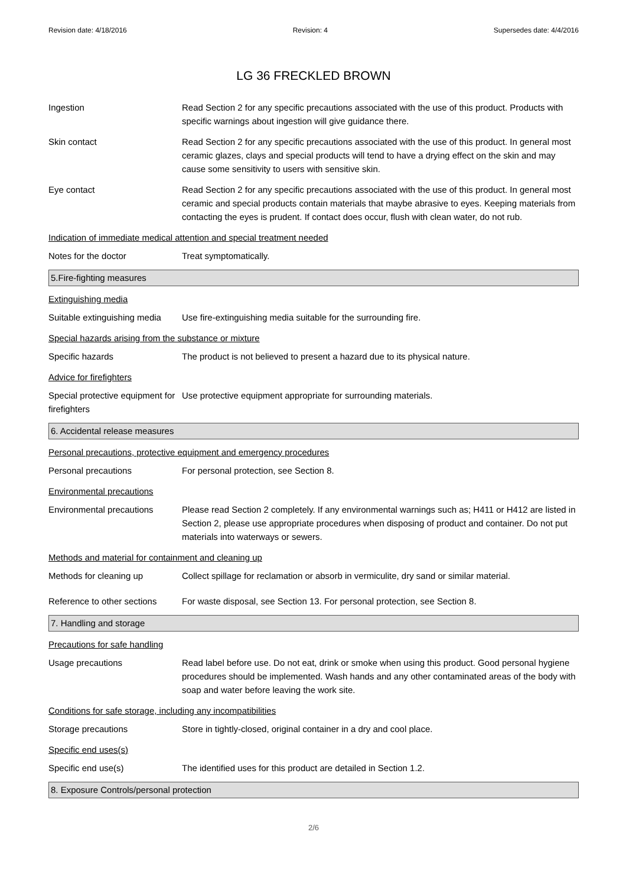Revision date: 4/18/2016 Revision: 4 Supersedes date: 4/4/2016
LG 36 FRECKLED BROWN
Ingestion Read Section 2 for any specific precautions associated with the use of this product. Products with specific warnings about ingestion will give guidance there.
Skin contact Read Section 2 for any specific precautions associated with the use of this product. In general most ceramic glazes, clays and special products will tend to have a drying effect on the skin and may cause some sensitivity to users with sensitive skin.
Eye contact Read Section 2 for any specific precautions associated with the use of this product. In general most ceramic and special products contain materials that maybe abrasive to eyes. Keeping materials from contacting the eyes is prudent. If contact does occur, flush with clean water, do not rub.
Indication of immediate medical attention and special treatment needed
Notes for the doctor Treat symptomatically.
5.Fire-fighting measures
Extinguishing media
Suitable extinguishing media
Use fire-extinguishing media suitable for the surrounding fire.
Special hazards arising from the substance or mixture
Specific hazards The product is not believed to present a hazard due to its physical nature.
Advice for firefighters
Special protective equipment for firefighters
Use protective equipment appropriate for surrounding materials.
6. Accidental release measures
Personal precautions, protective equipment and emergency procedures
Personal precautions For personal protection, see Section 8.
Environmental precautions
Environmental precautions Please read Section 2 completely. If any environmental warnings such as; H411 or H412 are listed in Section 2, please use appropriate procedures when disposing of product and container. Do not put materials into waterways or sewers.
Methods and material for containment and cleaning up
Methods for cleaning up Collect spillage for reclamation or absorb in vermiculite, dry sand or similar material.
Reference to other sections
For waste disposal, see Section 13. For personal protection, see Section 8.
7. Handling and storage
Precautions for safe handling
Usage precautions Read label before use. Do not eat, drink or smoke when using this product. Good personal hygiene procedures should be implemented. Wash hands and any other contaminated areas of the body with soap and water before leaving the work site.
Conditions for safe storage, including any incompatibilities
Storage precautions Store in tightly-closed, original container in a dry and cool place.
Specific end uses(s)
Specific end use(s) The identified uses for this product are detailed in Section 1.2.
8. Exposure Controls/personal protection
2/6